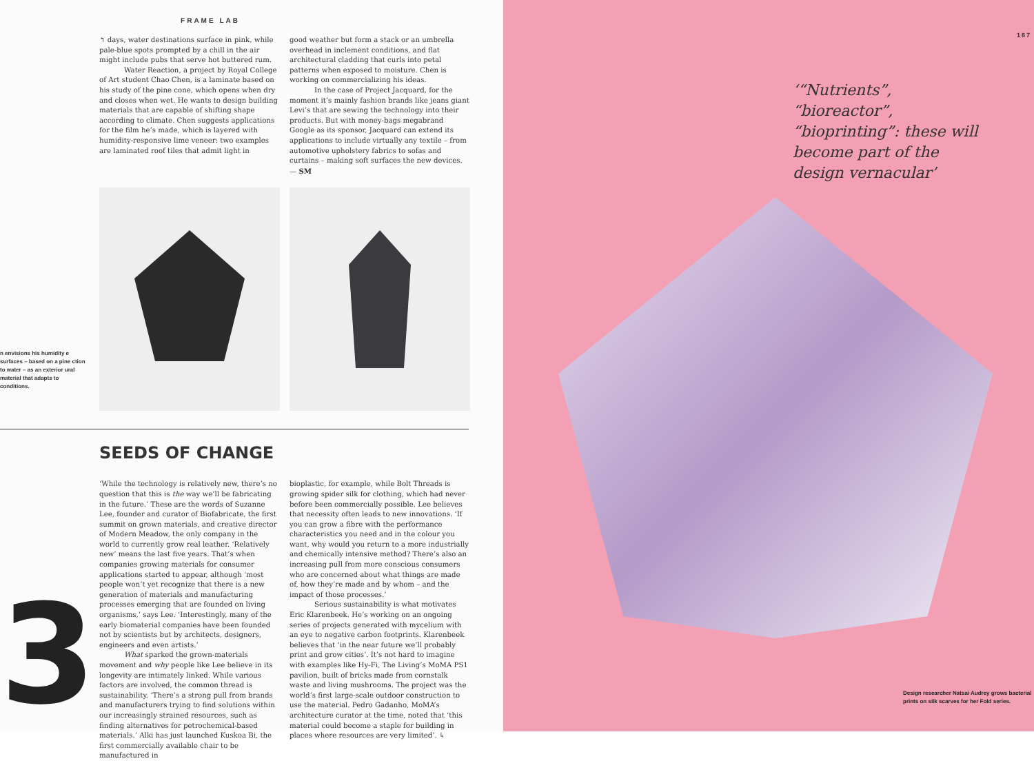FRAME LAB
↰ days, water destinations surface in pink, while pale-blue spots prompted by a chill in the air might include pubs that serve hot buttered rum.
Water Reaction, a project by Royal College of Art student Chao Chen, is a laminate based on his study of the pine cone, which opens when dry and closes when wet. He wants to design building materials that are capable of shifting shape according to climate. Chen suggests applications for the film he’s made, which is layered with humidity-responsive lime veneer: two examples are laminated roof tiles that admit light in
good weather but form a stack or an umbrella overhead in inclement conditions, and flat architectural cladding that curls into petal patterns when exposed to moisture. Chen is working on commercializing his ideas.
In the case of Project Jacquard, for the moment it’s mainly fashion brands like jeans giant Levi’s that are sewing the technology into their products. But with money-bags megabrand Google as its sponsor, Jacquard can extend its applications to include virtually any textile – from automotive upholstery fabrics to sofas and curtains – making soft surfaces the new devices. — SM
n envisions his humidity e surfaces – based on a pine ction to water – as an exterior ural material that adapts to conditions.
SEEDS OF CHANGE
3
‘While the technology is relatively new, there’s no question that this is the way we’ll be fabricating in the future.’ These are the words of Suzanne Lee, founder and curator of Biofabricate, the first summit on grown materials, and creative director of Modern Meadow, the only company in the world to currently grow real leather. ‘Relatively new’ means the last five years. That’s when companies growing materials for consumer applications started to appear, although ‘most people won’t yet recognize that there is a new generation of materials and manufacturing processes emerging that are founded on living organisms,’ says Lee. ‘Interestingly, many of the early biomaterial companies have been founded not by scientists but by architects, designers, engineers and even artists.’
What sparked the grown-materials movement and why people like Lee believe in its longevity are intimately linked. While various factors are involved, the common thread is sustainability. ‘There’s a strong pull from brands and manufacturers trying to find solutions within our increasingly strained resources, such as finding alternatives for petrochemical-based materials.’ Alki has just launched Kuskoa Bi, the first commercially available chair to be manufactured in
bioplastic, for example, while Bolt Threads is growing spider silk for clothing, which had never before been commercially possible. Lee believes that necessity often leads to new innovations. ‘If you can grow a fibre with the performance characteristics you need and in the colour you want, why would you return to a more industrially and chemically intensive method? There’s also an increasing pull from more conscious consumers who are concerned about what things are made of, how they’re made and by whom – and the impact of those processes.’
Serious sustainability is what motivates Eric Klarenbeek. He’s working on an ongoing series of projects generated with mycelium with an eye to negative carbon footprints. Klarenbeek believes that ‘in the near future we’ll probably print and grow cities’. It’s not hard to imagine with examples like Hy-Fi, The Living’s MoMA PS1 pavilion, built of bricks made from cornstalk waste and living mushrooms. The project was the world’s first large-scale outdoor construction to use the material. Pedro Gadanho, MoMA’s architecture curator at the time, noted that ‘this material could become a staple for building in places where resources are very limited’. ↳
167
‘“Nutrients”, “bioreactor”, “bioprinting”: these will become part of the design vernacular’
Design researcher Natsai Audrey grows bacterial prints on silk scarves for her Fold series.